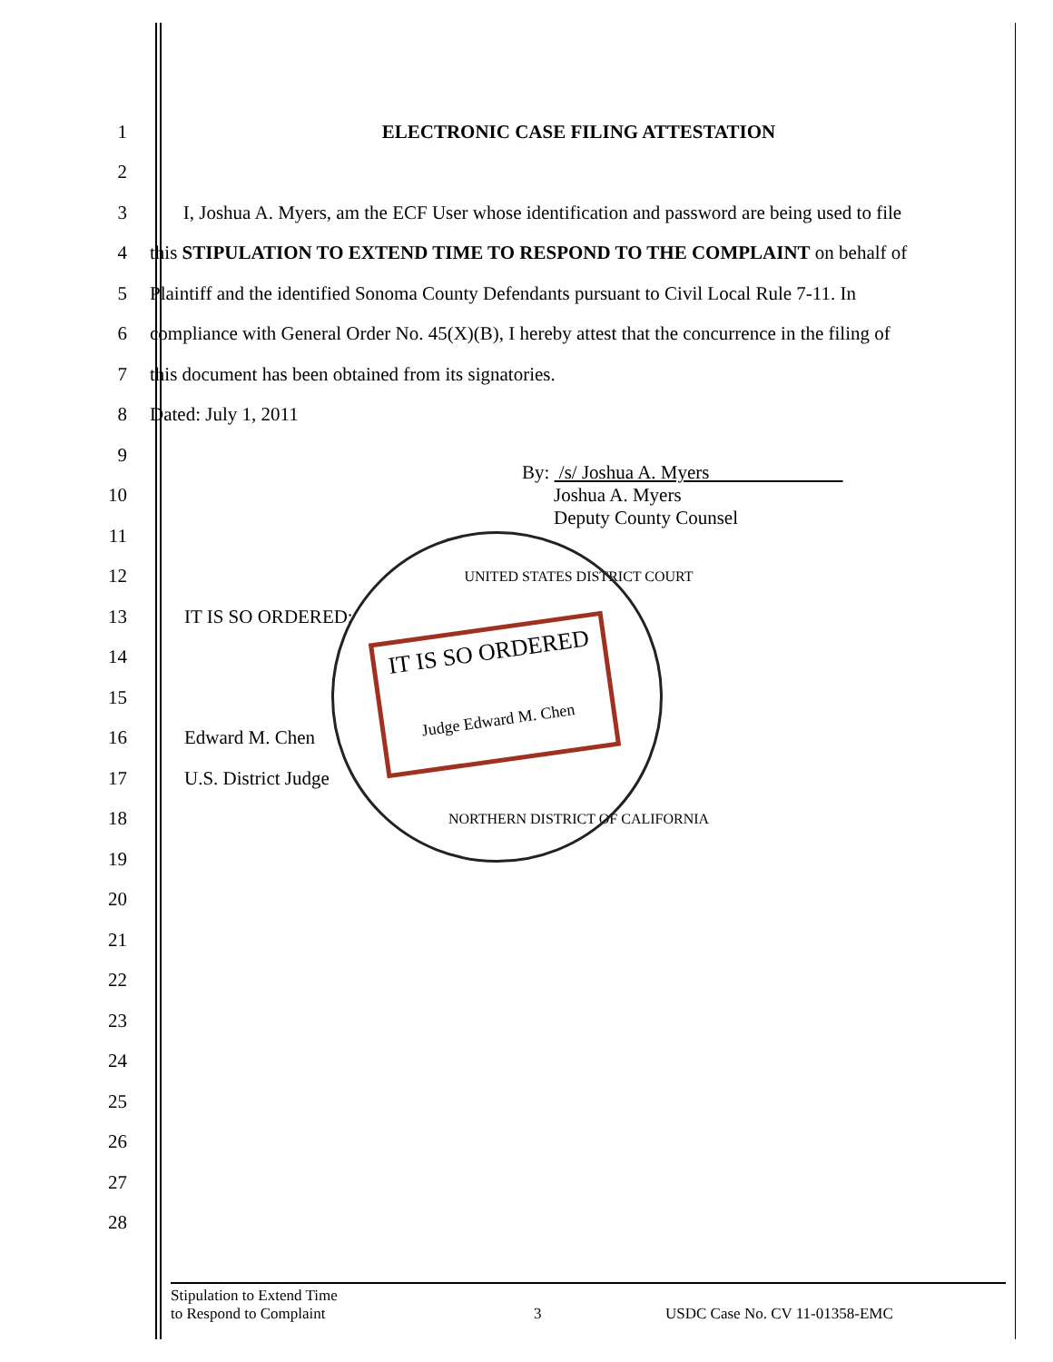IT IS SO ORDERED
Judge Edward M. Chen
1
ELECTRONIC CASE FILING ATTESTATION
2
3
I, Joshua A. Myers, am the ECF User whose identification and password are being used to file
4
this STIPULATION TO EXTEND TIME TO RESPOND TO THE COMPLAINT on behalf of
5
Plaintiff and the identified Sonoma County Defendants pursuant to Civil Local Rule 7-11. In
6
compliance with General Order No. 45(X)(B), I hereby attest that the concurrence in the filing of
7
this document has been obtained from its signatories.
8 Dated: July 1, 2011
9
10
By: /s/ Joshua A. Myers
Joshua A. Myers
Deputy County Counsel
11
12
UNITED STATES DISTRICT COURT
13 IT IS SO ORDERED:
14
15
16 Edward M. Chen
17 U.S. District Judge
18
NORTHERN DISTRICT OF CALIFORNIA
19
20
21
22
23
24
25
26
27
28
Stipulation to Extend Time
to Respond to Complaint
3 USDC Case No. CV 11-01358-EMC